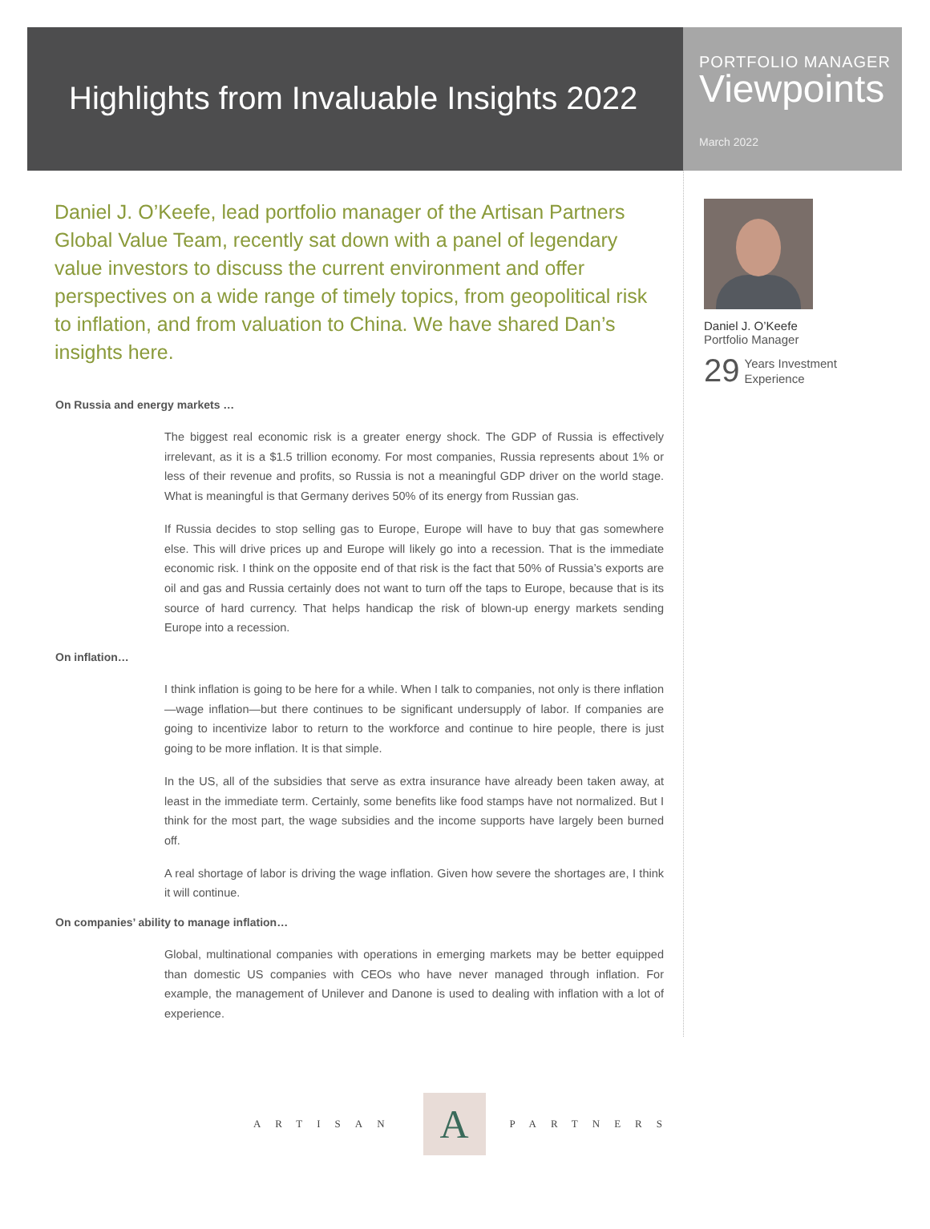Highlights from Invaluable Insights 2022
PORTFOLIO MANAGER
Viewpoints
March 2022
Daniel J. O’Keefe, lead portfolio manager of the Artisan Partners Global Value Team, recently sat down with a panel of legendary value investors to discuss the current environment and offer perspectives on a wide range of timely topics, from geopolitical risk to inflation, and from valuation to China. We have shared Dan’s insights here.
On Russia and energy markets …
The biggest real economic risk is a greater energy shock. The GDP of Russia is effectively irrelevant, as it is a $1.5 trillion economy. For most companies, Russia represents about 1% or less of their revenue and profits, so Russia is not a meaningful GDP driver on the world stage. What is meaningful is that Germany derives 50% of its energy from Russian gas.
If Russia decides to stop selling gas to Europe, Europe will have to buy that gas somewhere else. This will drive prices up and Europe will likely go into a recession. That is the immediate economic risk. I think on the opposite end of that risk is the fact that 50% of Russia’s exports are oil and gas and Russia certainly does not want to turn off the taps to Europe, because that is its source of hard currency. That helps handicap the risk of blown-up energy markets sending Europe into a recession.
On inflation…
I think inflation is going to be here for a while. When I talk to companies, not only is there inflation—wage inflation—but there continues to be significant undersupply of labor. If companies are going to incentivize labor to return to the workforce and continue to hire people, there is just going to be more inflation. It is that simple.
In the US, all of the subsidies that serve as extra insurance have already been taken away, at least in the immediate term. Certainly, some benefits like food stamps have not normalized. But I think for the most part, the wage subsidies and the income supports have largely been burned off.
A real shortage of labor is driving the wage inflation. Given how severe the shortages are, I think it will continue.
On companies’ ability to manage inflation…
Global, multinational companies with operations in emerging markets may be better equipped than domestic US companies with CEOs who have never managed through inflation. For example, the management of Unilever and Danone is used to dealing with inflation with a lot of experience.
Daniel J. O’Keefe
Portfolio Manager
29 Years Investment
Experience
ARTISAN
A
PARTNERS